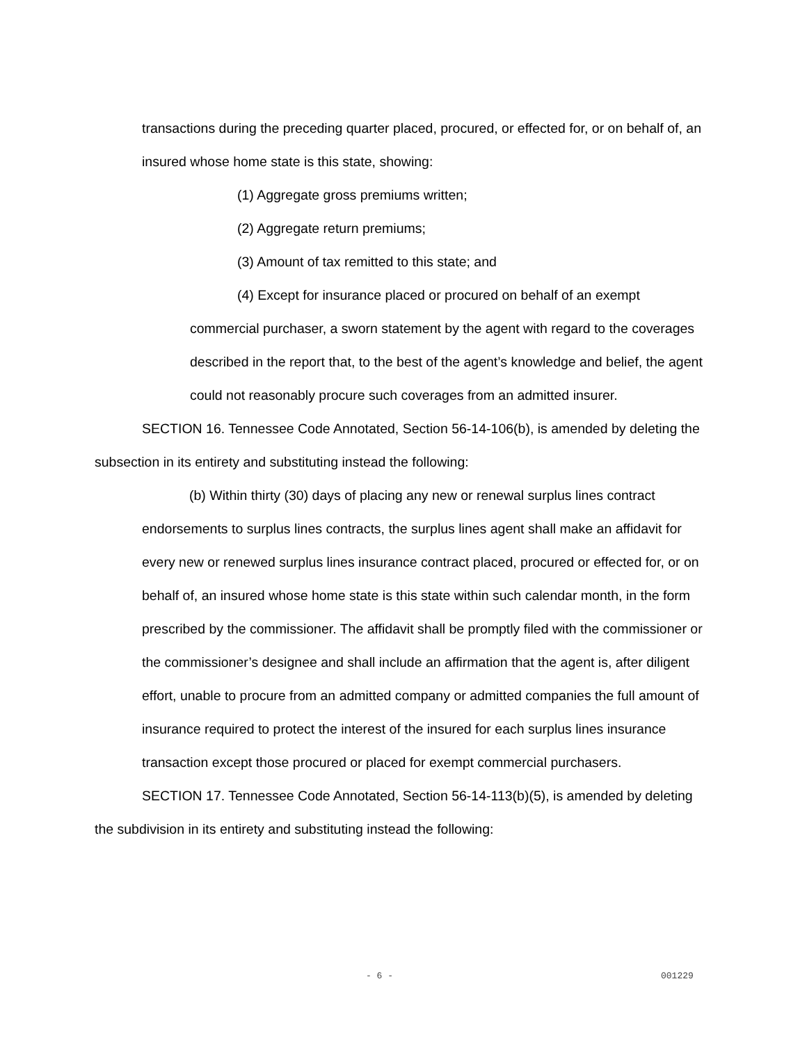transactions during the preceding quarter placed, procured, or effected for, or on behalf of, an insured whose home state is this state, showing:
(1) Aggregate gross premiums written;
(2) Aggregate return premiums;
(3) Amount of tax remitted to this state; and
(4) Except for insurance placed or procured on behalf of an exempt commercial purchaser, a sworn statement by the agent with regard to the coverages described in the report that, to the best of the agent’s knowledge and belief, the agent could not reasonably procure such coverages from an admitted insurer.
SECTION 16. Tennessee Code Annotated, Section 56-14-106(b), is amended by deleting the subsection in its entirety and substituting instead the following:
(b) Within thirty (30) days of placing any new or renewal surplus lines contract endorsements to surplus lines contracts, the surplus lines agent shall make an affidavit for every new or renewed surplus lines insurance contract placed, procured or effected for, or on behalf of, an insured whose home state is this state within such calendar month, in the form prescribed by the commissioner. The affidavit shall be promptly filed with the commissioner or the commissioner’s designee and shall include an affirmation that the agent is, after diligent effort, unable to procure from an admitted company or admitted companies the full amount of insurance required to protect the interest of the insured for each surplus lines insurance transaction except those procured or placed for exempt commercial purchasers.
SECTION 17. Tennessee Code Annotated, Section 56-14-113(b)(5), is amended by deleting the subdivision in its entirety and substituting instead the following:
- 6 - 001229